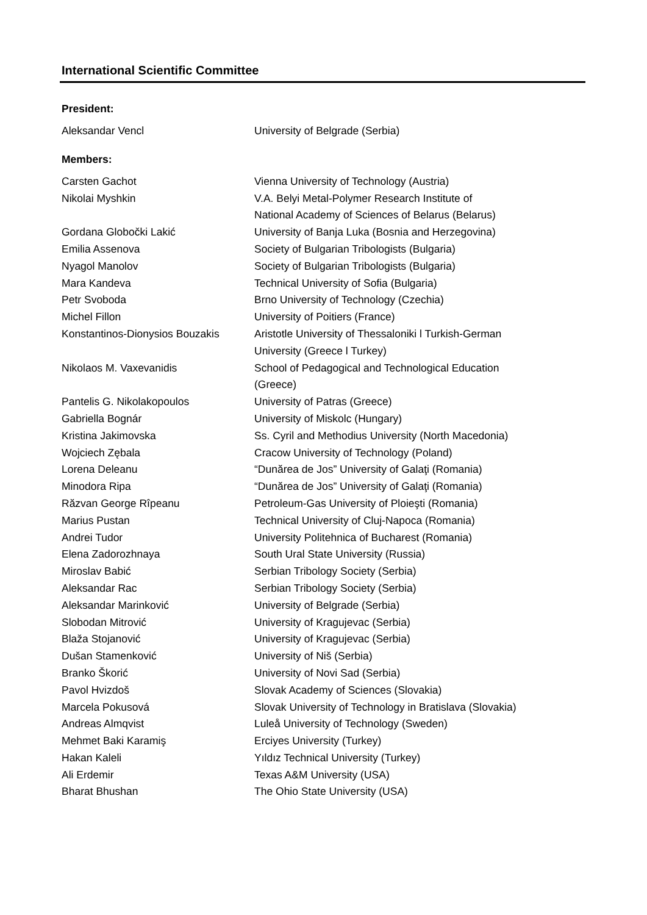International Scientific Committee
President:
| Aleksandar Vencl | University of Belgrade (Serbia) |
Members:
| Carsten Gachot | Vienna University of Technology (Austria) |
| Nikolai Myshkin | V.A. Belyi Metal-Polymer Research Institute of National Academy of Sciences of Belarus (Belarus) |
| Gordana Globočki Lakić | University of Banja Luka (Bosnia and Herzegovina) |
| Emilia Assenova | Society of Bulgarian Tribologists (Bulgaria) |
| Nyagol Manolov | Society of Bulgarian Tribologists (Bulgaria) |
| Mara Kandeva | Technical University of Sofia (Bulgaria) |
| Petr Svoboda | Brno University of Technology (Czechia) |
| Michel Fillon | University of Poitiers (France) |
| Konstantinos-Dionysios Bouzakis | Aristotle University of Thessaloniki l Turkish-German University (Greece l Turkey) |
| Nikolaos M. Vaxevanidis | School of Pedagogical and Technological Education (Greece) |
| Pantelis G. Nikolakopoulos | University of Patras (Greece) |
| Gabriella Bognár | University of Miskolc (Hungary) |
| Kristina Jakimovska | Ss. Cyril and Methodius University (North Macedonia) |
| Wojciech Zębala | Cracow University of Technology (Poland) |
| Lorena Deleanu | “Dunărea de Jos” University of Galaţi (Romania) |
| Minodora Ripa | “Dunărea de Jos” University of Galaţi (Romania) |
| Răzvan George Rîpeanu | Petroleum-Gas University of Ploieşti (Romania) |
| Marius Pustan | Technical University of Cluj-Napoca (Romania) |
| Andrei Tudor | University Politehnica of Bucharest (Romania) |
| Elena Zadorozhnaya | South Ural State University (Russia) |
| Miroslav Babić | Serbian Tribology Society (Serbia) |
| Aleksandar Rac | Serbian Tribology Society (Serbia) |
| Aleksandar Marinković | University of Belgrade (Serbia) |
| Slobodan Mitrović | University of Kragujevac (Serbia) |
| Blaža Stojanović | University of Kragujevac (Serbia) |
| Dušan Stamenković | University of Niš (Serbia) |
| Branko Škorić | University of Novi Sad (Serbia) |
| Pavol Hvizdoš | Slovak Academy of Sciences (Slovakia) |
| Marcela Pokusová | Slovak University of Technology in Bratislava (Slovakia) |
| Andreas Almqvist | Luleå University of Technology (Sweden) |
| Mehmet Baki Karamiş | Erciyes University (Turkey) |
| Hakan Kaleli | Yıldız Technical University (Turkey) |
| Ali Erdemir | Texas A&M University (USA) |
| Bharat Bhushan | The Ohio State University (USA) |